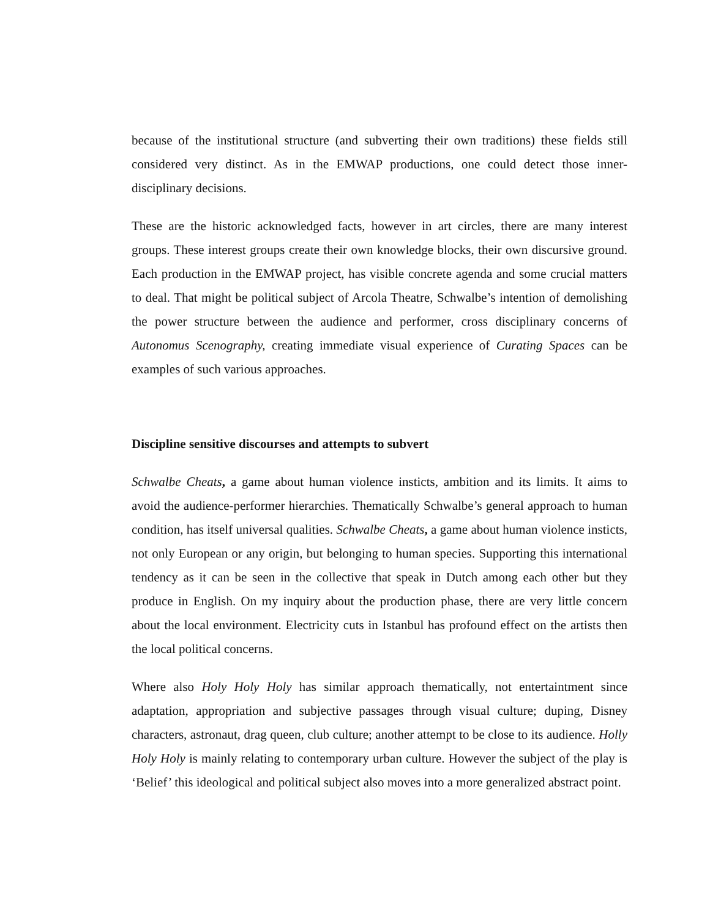because of the institutional structure (and subverting their own traditions) these fields still considered very distinct. As in the EMWAP productions, one could detect those inner-disciplinary decisions.
These are the historic acknowledged facts, however in art circles, there are many interest groups. These interest groups create their own knowledge blocks, their own discursive ground. Each production in the EMWAP project, has visible concrete agenda and some crucial matters to deal. That might be political subject of Arcola Theatre, Schwalbe’s intention of demolishing the power structure between the audience and performer, cross disciplinary concerns of Autonomus Scenography, creating immediate visual experience of Curating Spaces can be examples of such various approaches.
Discipline sensitive discourses and attempts to subvert
Schwalbe Cheats, a game about human violence insticts, ambition and its limits. It aims to avoid the audience-performer hierarchies. Thematically Schwalbe’s general approach to human condition, has itself universal qualities. Schwalbe Cheats, a game about human violence insticts, not only European or any origin, but belonging to human species. Supporting this international tendency as it can be seen in the collective that speak in Dutch among each other but they produce in English. On my inquiry about the production phase, there are very little concern about the local environment. Electricity cuts in Istanbul has profound effect on the artists then the local political concerns.
Where also Holy Holy Holy has similar approach thematically, not entertaintment since adaptation, appropriation and subjective passages through visual culture; duping, Disney characters, astronaut, drag queen, club culture; another attempt to be close to its audience. Holly Holy Holy is mainly relating to contemporary urban culture. However the subject of the play is ‘Belief’ this ideological and political subject also moves into a more generalized abstract point.